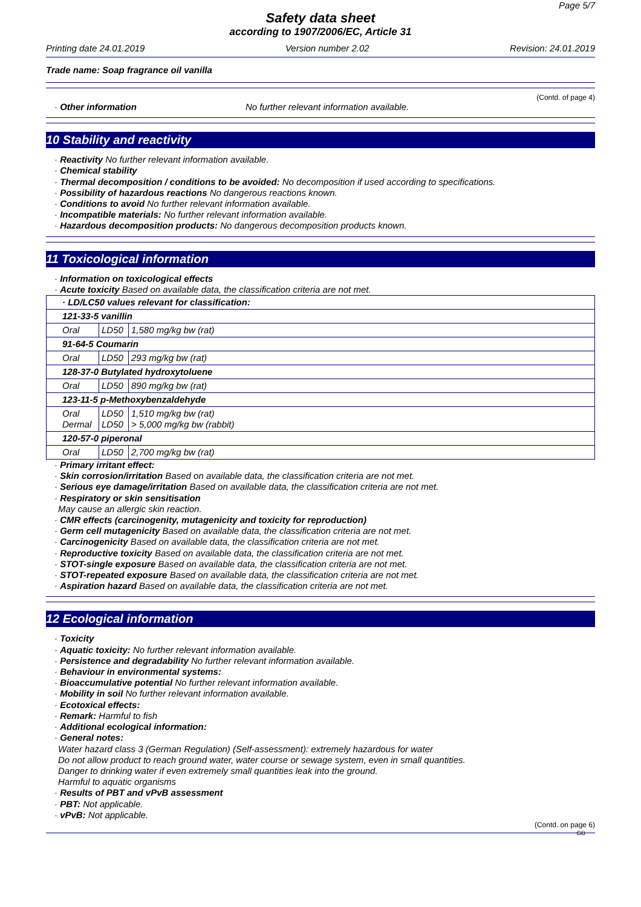Page 5/7
Safety data sheet
according to 1907/2006/EC, Article 31
Printing date 24.01.2019 Version number 2.02 Revision: 24.01.2019
Trade name: Soap fragrance oil vanilla
(Contd. of page 4)
· Other information
No further relevant information available.
10 Stability and reactivity
· Reactivity No further relevant information available.
· Chemical stability
· Thermal decomposition / conditions to be avoided: No decomposition if used according to specifications.
· Possibility of hazardous reactions No dangerous reactions known.
· Conditions to avoid No further relevant information available.
· Incompatible materials: No further relevant information available.
· Hazardous decomposition products: No dangerous decomposition products known.
11 Toxicological information
· Information on toxicological effects
· Acute toxicity Based on available data, the classification criteria are not met.
| · LD/LC50 values relevant for classification: | | |
| 121-33-5 vanillin | | |
| Oral | LD50 | 1,580 mg/kg bw (rat) |
| 91-64-5 Coumarin | | |
| Oral | LD50 | 293 mg/kg bw (rat) |
| 128-37-0 Butylated hydroxytoluene | | |
| Oral | LD50 | 890 mg/kg bw (rat) |
| 123-11-5 p-Methoxybenzaldehyde | | |
| Oral Dermal | LD50 LD50 | 1,510 mg/kg bw (rat) > 5,000 mg/kg bw (rabbit) |
| 120-57-0 piperonal | | |
| Oral | LD50 | 2,700 mg/kg bw (rat) |
· Primary irritant effect:
· Skin corrosion/irritation Based on available data, the classification criteria are not met.
· Serious eye damage/irritation Based on available data, the classification criteria are not met.
· Respiratory or skin sensitisation
May cause an allergic skin reaction.
· CMR effects (carcinogenity, mutagenicity and toxicity for reproduction)
· Germ cell mutagenicity Based on available data, the classification criteria are not met.
· Carcinogenicity Based on available data, the classification criteria are not met.
· Reproductive toxicity Based on available data, the classification criteria are not met.
· STOT-single exposure Based on available data, the classification criteria are not met.
· STOT-repeated exposure Based on available data, the classification criteria are not met.
· Aspiration hazard Based on available data, the classification criteria are not met.
12 Ecological information
· Toxicity
· Aquatic toxicity: No further relevant information available.
· Persistence and degradability No further relevant information available.
· Behaviour in environmental systems:
· Bioaccumulative potential No further relevant information available.
· Mobility in soil No further relevant information available.
· Ecotoxical effects:
· Remark: Harmful to fish
· Additional ecological information:
· General notes:
Water hazard class 3 (German Regulation) (Self-assessment): extremely hazardous for water
Do not allow product to reach ground water, water course or sewage system, even in small quantities.
Danger to drinking water if even extremely small quantities leak into the ground.
Harmful to aquatic organisms
· Results of PBT and vPvB assessment
· PBT: Not applicable.
· vPvB: Not applicable.
(Contd. on page 6)
GB